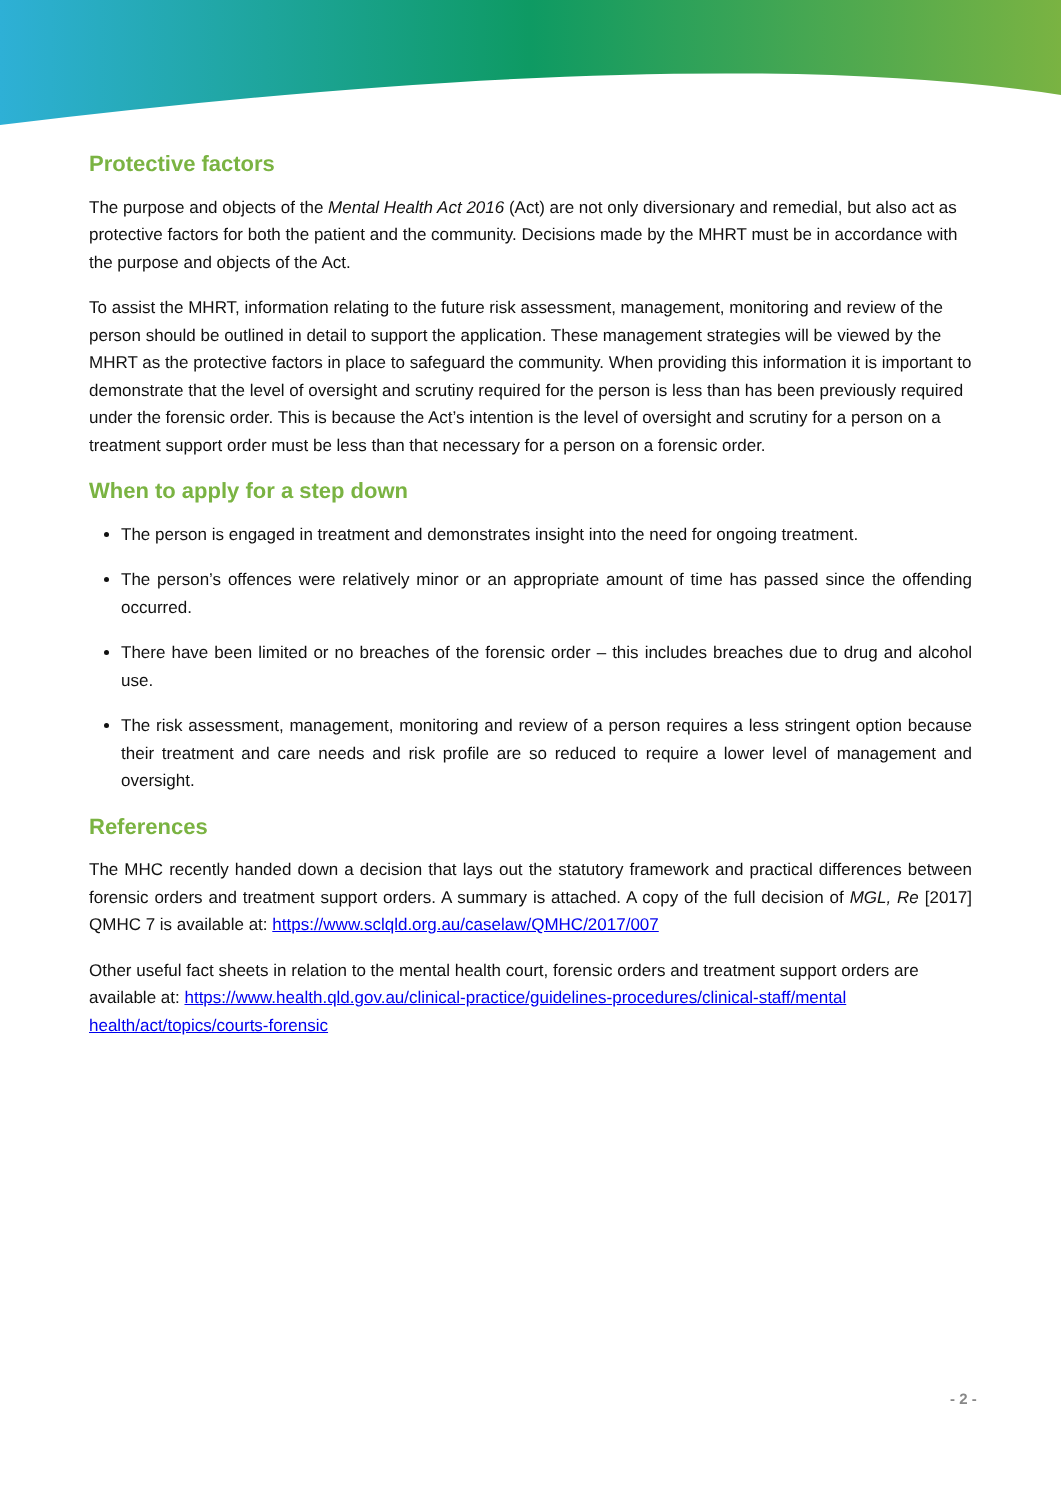Protective factors
The purpose and objects of the Mental Health Act 2016 (Act) are not only diversionary and remedial, but also act as protective factors for both the patient and the community. Decisions made by the MHRT must be in accordance with the purpose and objects of the Act.
To assist the MHRT, information relating to the future risk assessment, management, monitoring and review of the person should be outlined in detail to support the application. These management strategies will be viewed by the MHRT as the protective factors in place to safeguard the community. When providing this information it is important to demonstrate that the level of oversight and scrutiny required for the person is less than has been previously required under the forensic order. This is because the Act’s intention is the level of oversight and scrutiny for a person on a treatment support order must be less than that necessary for a person on a forensic order.
When to apply for a step down
The person is engaged in treatment and demonstrates insight into the need for ongoing treatment.
The person’s offences were relatively minor or an appropriate amount of time has passed since the offending occurred.
There have been limited or no breaches of the forensic order – this includes breaches due to drug and alcohol use.
The risk assessment, management, monitoring and review of a person requires a less stringent option because their treatment and care needs and risk profile are so reduced to require a lower level of management and oversight.
References
The MHC recently handed down a decision that lays out the statutory framework and practical differences between forensic orders and treatment support orders. A summary is attached. A copy of the full decision of MGL, Re [2017] QMHC 7 is available at: https://www.sclqld.org.au/caselaw/QMHC/2017/007
Other useful fact sheets in relation to the mental health court, forensic orders and treatment support orders are available at: https://www.health.qld.gov.au/clinical-practice/guidelines-procedures/clinical-staff/mental health/act/topics/courts-forensic
- 2 -